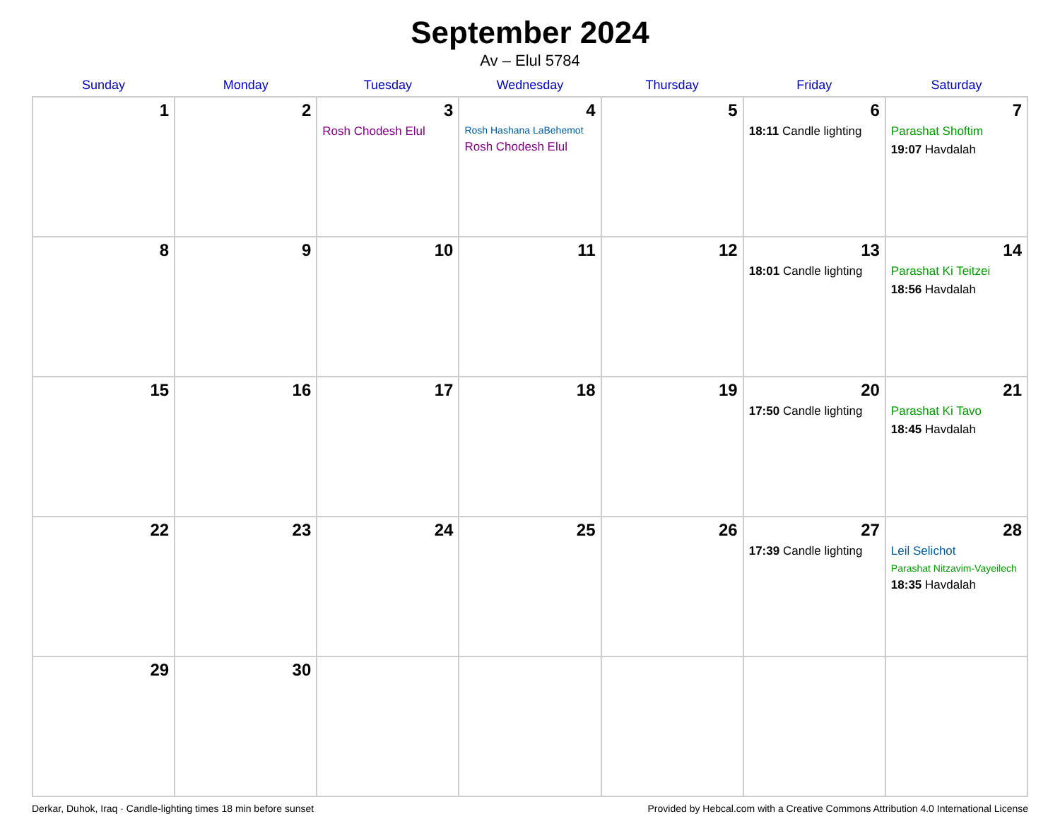September 2024
Av – Elul 5784
| Sunday | Monday | Tuesday | Wednesday | Thursday | Friday | Saturday |
| --- | --- | --- | --- | --- | --- | --- |
| 1 | 2 | 3 Rosh Chodesh Elul | 4 Rosh Hashana LaBehemot Rosh Chodesh Elul | 5 | 6 18:11 Candle lighting | 7 Parashat Shoftim 19:07 Havdalah |
| 8 | 9 | 10 | 11 | 12 | 13 18:01 Candle lighting | 14 Parashat Ki Teitzei 18:56 Havdalah |
| 15 | 16 | 17 | 18 | 19 | 20 17:50 Candle lighting | 21 Parashat Ki Tavo 18:45 Havdalah |
| 22 | 23 | 24 | 25 | 26 | 27 17:39 Candle lighting | 28 Leil Selichot Parashat Nitzavim-Vayeilech 18:35 Havdalah |
| 29 | 30 | | | | | |
Derkar, Duhok, Iraq · Candle-lighting times 18 min before sunset Provided by Hebcal.com with a Creative Commons Attribution 4.0 International License